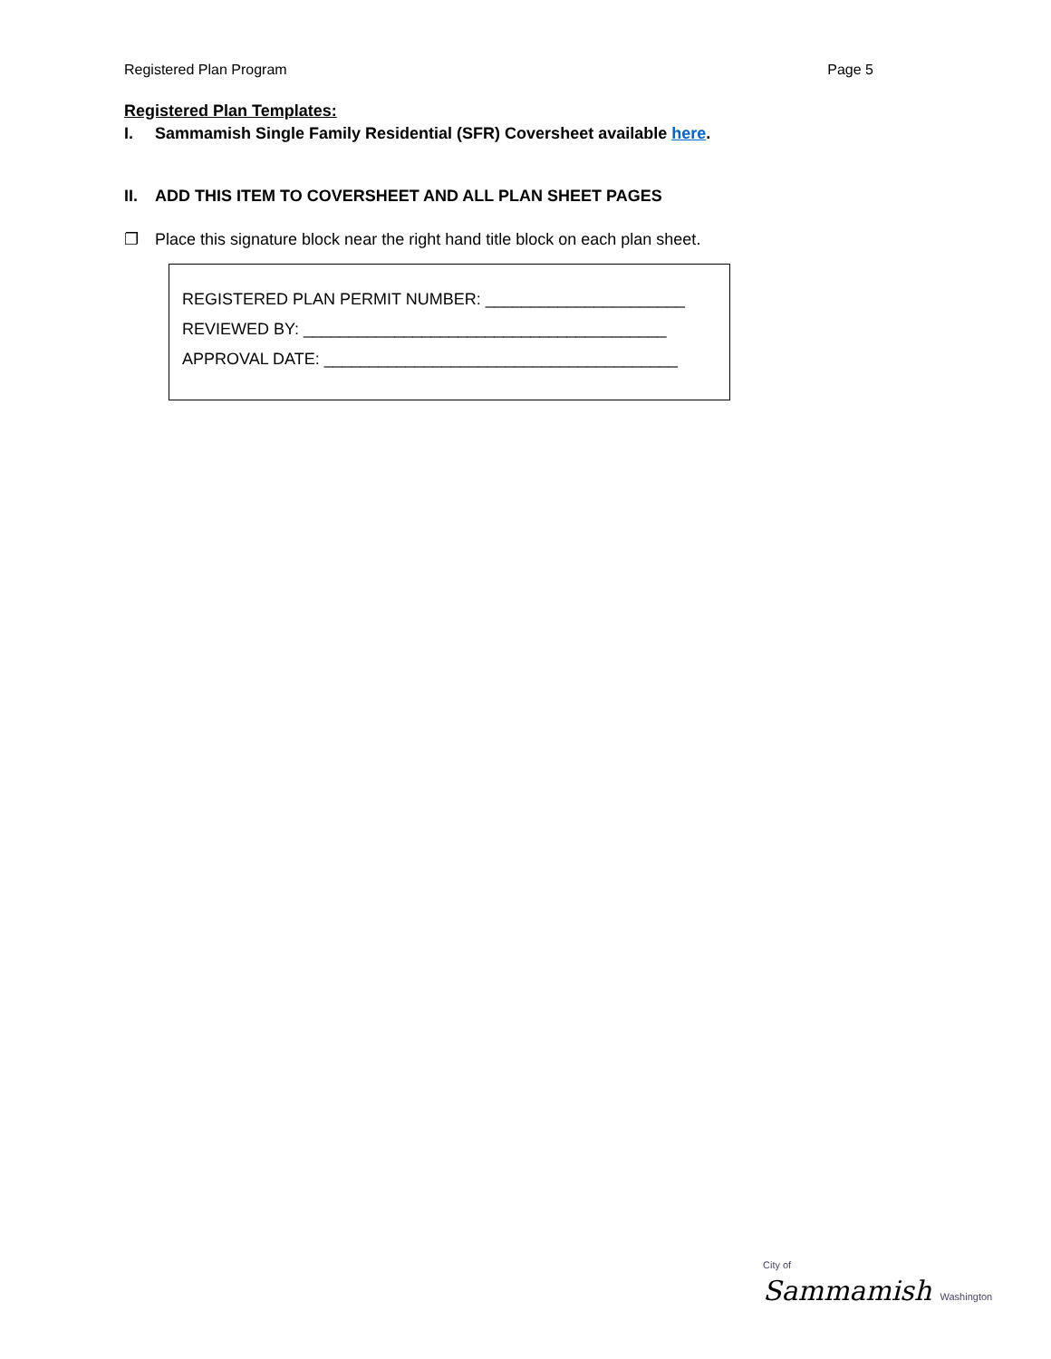Registered Plan Program Page 5
Registered Plan Templates:
I. Sammamish Single Family Residential (SFR) Coversheet available here.
II. ADD THIS ITEM TO COVERSHEET AND ALL PLAN SHEET PAGES
❐ Place this signature block near the right hand title block on each plan sheet.
REGISTERED PLAN PERMIT NUMBER: ______________________
REVIEWED BY: ________________________________________
APPROVAL DATE: _______________________________________
City of
Sammamish Washington